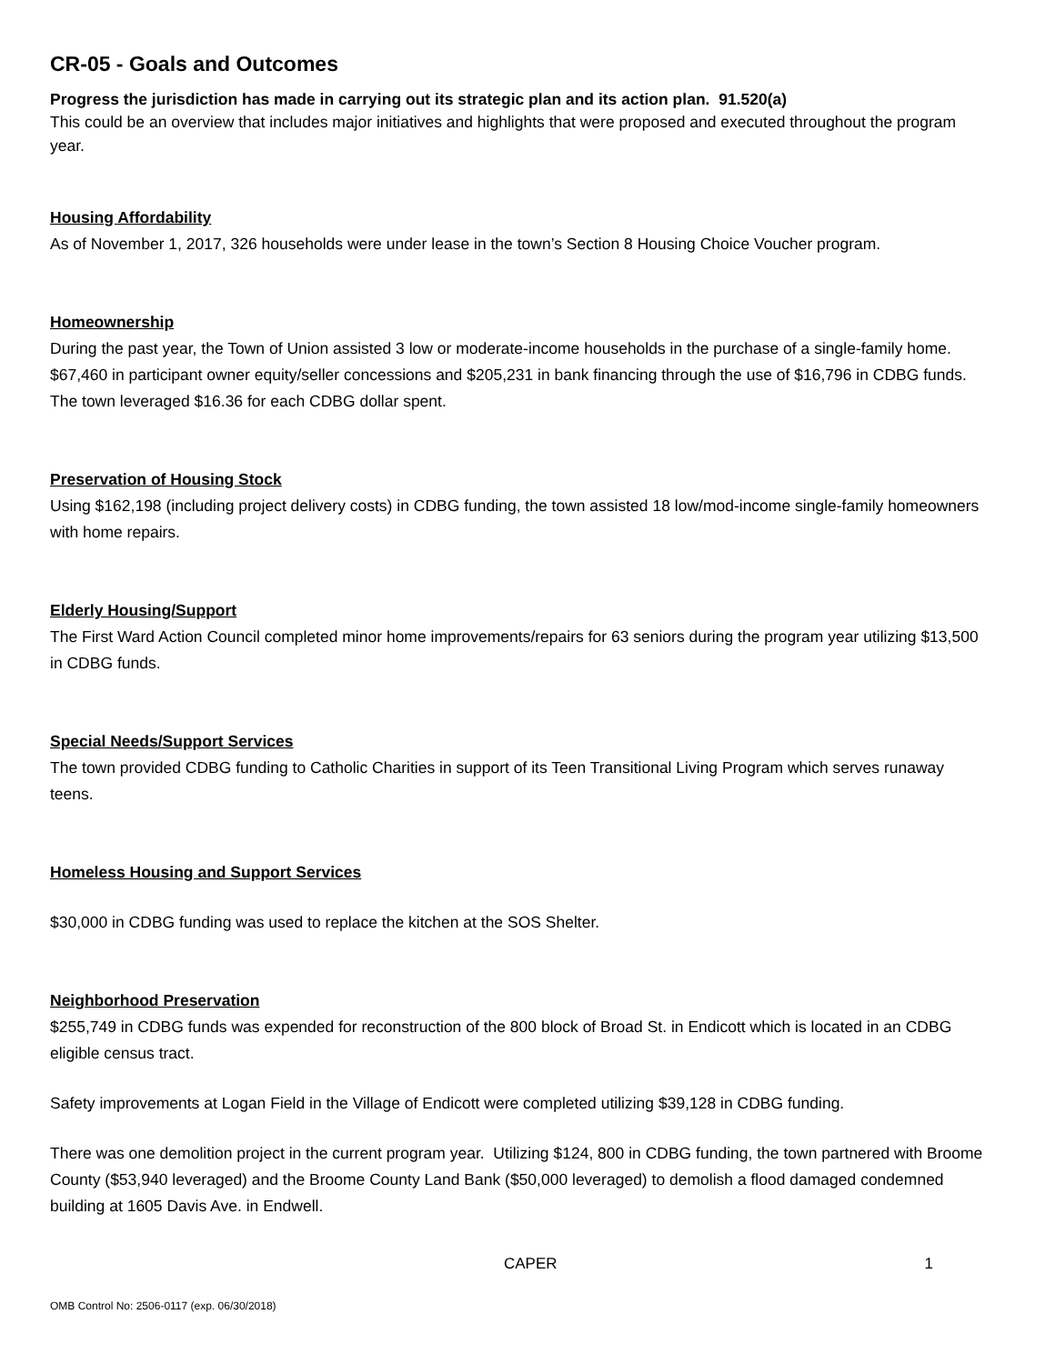CR-05 - Goals and Outcomes
Progress the jurisdiction has made in carrying out its strategic plan and its action plan. 91.520(a)
This could be an overview that includes major initiatives and highlights that were proposed and executed throughout the program year.
Housing Affordability
As of November 1, 2017, 326 households were under lease in the town’s Section 8 Housing Choice Voucher program.
Homeownership
During the past year, the Town of Union assisted 3 low or moderate-income households in the purchase of a single-family home. $67,460 in participant owner equity/seller concessions and $205,231 in bank financing through the use of $16,796 in CDBG funds. The town leveraged $16.36 for each CDBG dollar spent.
Preservation of Housing Stock
Using $162,198 (including project delivery costs) in CDBG funding, the town assisted 18 low/mod-income single-family homeowners with home repairs.
Elderly Housing/Support
The First Ward Action Council completed minor home improvements/repairs for 63 seniors during the program year utilizing $13,500 in CDBG funds.
Special Needs/Support Services
The town provided CDBG funding to Catholic Charities in support of its Teen Transitional Living Program which serves runaway teens.
Homeless Housing and Support Services
$30,000 in CDBG funding was used to replace the kitchen at the SOS Shelter.
Neighborhood Preservation
$255,749 in CDBG funds was expended for reconstruction of the 800 block of Broad St. in Endicott which is located in an CDBG eligible census tract.
Safety improvements at Logan Field in the Village of Endicott were completed utilizing $39,128 in CDBG funding.
There was one demolition project in the current program year. Utilizing $124, 800 in CDBG funding, the town partnered with Broome County ($53,940 leveraged) and the Broome County Land Bank ($50,000 leveraged) to demolish a flood damaged condemned building at 1605 Davis Ave. in Endwell.
CAPER 1
OMB Control No: 2506-0117 (exp. 06/30/2018)